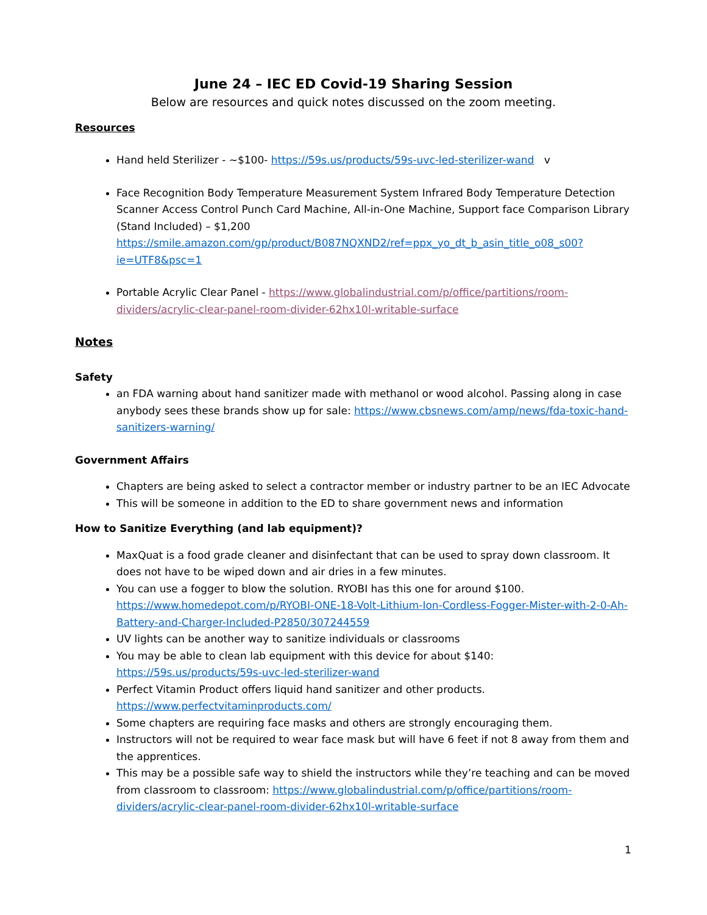June 24 – IEC ED Covid-19 Sharing Session
Below are resources and quick notes discussed on the zoom meeting.
Resources
Hand held Sterilizer - ~$100- https://59s.us/products/59s-uvc-led-sterilizer-wand v
Face Recognition Body Temperature Measurement System Infrared Body Temperature Detection Scanner Access Control Punch Card Machine, All-in-One Machine, Support face Comparison Library (Stand Included) – $1,200 https://smile.amazon.com/gp/product/B087NQXND2/ref=ppx_yo_dt_b_asin_title_o08_s00?ie=UTF8&psc=1
Portable Acrylic Clear Panel - https://www.globalindustrial.com/p/office/partitions/room-dividers/acrylic-clear-panel-room-divider-62hx10l-writable-surface
Notes
Safety
an FDA warning about hand sanitizer made with methanol or wood alcohol. Passing along in case anybody sees these brands show up for sale: https://www.cbsnews.com/amp/news/fda-toxic-hand-sanitizers-warning/
Government Affairs
Chapters are being asked to select a contractor member or industry partner to be an IEC Advocate
This will be someone in addition to the ED to share government news and information
How to Sanitize Everything (and lab equipment)?
MaxQuat is a food grade cleaner and disinfectant that can be used to spray down classroom. It does not have to be wiped down and air dries in a few minutes.
You can use a fogger to blow the solution. RYOBI has this one for around $100. https://www.homedepot.com/p/RYOBI-ONE-18-Volt-Lithium-Ion-Cordless-Fogger-Mister-with-2-0-Ah-Battery-and-Charger-Included-P2850/307244559
UV lights can be another way to sanitize individuals or classrooms
You may be able to clean lab equipment with this device for about $140: https://59s.us/products/59s-uvc-led-sterilizer-wand
Perfect Vitamin Product offers liquid hand sanitizer and other products. https://www.perfectvitaminproducts.com/
Some chapters are requiring face masks and others are strongly encouraging them.
Instructors will not be required to wear face mask but will have 6 feet if not 8 away from them and the apprentices.
This may be a possible safe way to shield the instructors while they’re teaching and can be moved from classroom to classroom: https://www.globalindustrial.com/p/office/partitions/room-dividers/acrylic-clear-panel-room-divider-62hx10l-writable-surface
1